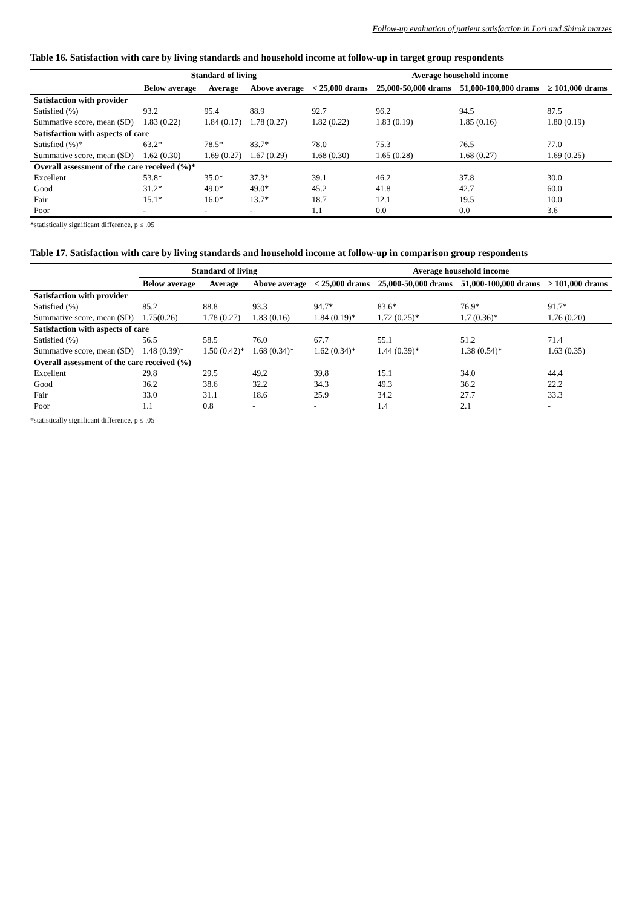Follow-up evaluation of patient satisfaction in Lori and Shirak marzes
Table 16. Satisfaction with care by living standards and household income at follow-up in target group respondents
| | Standard of living | | | Average household income | | | |
| --- | --- | --- | --- | --- | --- | --- | --- |
| | Below average | Average | Above average | < 25,000 drams | 25,000-50,000 drams | 51,000-100,000 drams | ≥ 101,000 drams |
| Satisfaction with provider | | | | | | | |
| Satisfied (%) | 93.2 | 95.4 | 88.9 | 92.7 | 96.2 | 94.5 | 87.5 |
| Summative score, mean (SD) | 1.83 (0.22) | 1.84 (0.17) | 1.78 (0.27) | 1.82 (0.22) | 1.83 (0.19) | 1.85 (0.16) | 1.80 (0.19) |
| Satisfaction with aspects of care | | | | | | | |
| Satisfied (%)* | 63.2* | 78.5* | 83.7* | 78.0 | 75.3 | 76.5 | 77.0 |
| Summative score, mean (SD) | 1.62 (0.30) | 1.69 (0.27) | 1.67 (0.29) | 1.68 (0.30) | 1.65 (0.28) | 1.68 (0.27) | 1.69 (0.25) |
| Overall assessment of the care received (%)* | | | | | | | |
| Excellent | 53.8* | 35.0* | 37.3* | 39.1 | 46.2 | 37.8 | 30.0 |
| Good | 31.2* | 49.0* | 49.0* | 45.2 | 41.8 | 42.7 | 60.0 |
| Fair | 15.1* | 16.0* | 13.7* | 18.7 | 12.1 | 19.5 | 10.0 |
| Poor | - | - | - | 1.1 | 0.0 | 0.0 | 3.6 |
*statistically significant difference, p ≤ .05
Table 17. Satisfaction with care by living standards and household income at follow-up in comparison group respondents
| | Standard of living | | | Average household income | | | |
| --- | --- | --- | --- | --- | --- | --- | --- |
| | Below average | Average | Above average | < 25,000 drams | 25,000-50,000 drams | 51,000-100,000 drams | ≥ 101,000 drams |
| Satisfaction with provider | | | | | | | |
| Satisfied (%) | 85.2 | 88.8 | 93.3 | 94.7* | 83.6* | 76.9* | 91.7* |
| Summative score, mean (SD) | 1.75(0.26) | 1.78 (0.27) | 1.83 (0.16) | 1.84 (0.19)* | 1.72 (0.25)* | 1.7 (0.36)* | 1.76 (0.20) |
| Satisfaction with aspects of care | | | | | | | |
| Satisfied (%) | 56.5 | 58.5 | 76.0 | 67.7 | 55.1 | 51.2 | 71.4 |
| Summative score, mean (SD) | 1.48 (0.39)* | 1.50 (0.42)* | 1.68 (0.34)* | 1.62 (0.34)* | 1.44 (0.39)* | 1.38 (0.54)* | 1.63 (0.35) |
| Overall assessment of the care received (%) | | | | | | | |
| Excellent | 29.8 | 29.5 | 49.2 | 39.8 | 15.1 | 34.0 | 44.4 |
| Good | 36.2 | 38.6 | 32.2 | 34.3 | 49.3 | 36.2 | 22.2 |
| Fair | 33.0 | 31.1 | 18.6 | 25.9 | 34.2 | 27.7 | 33.3 |
| Poor | 1.1 | 0.8 | - | - | 1.4 | 2.1 | - |
*statistically significant difference, p ≤ .05